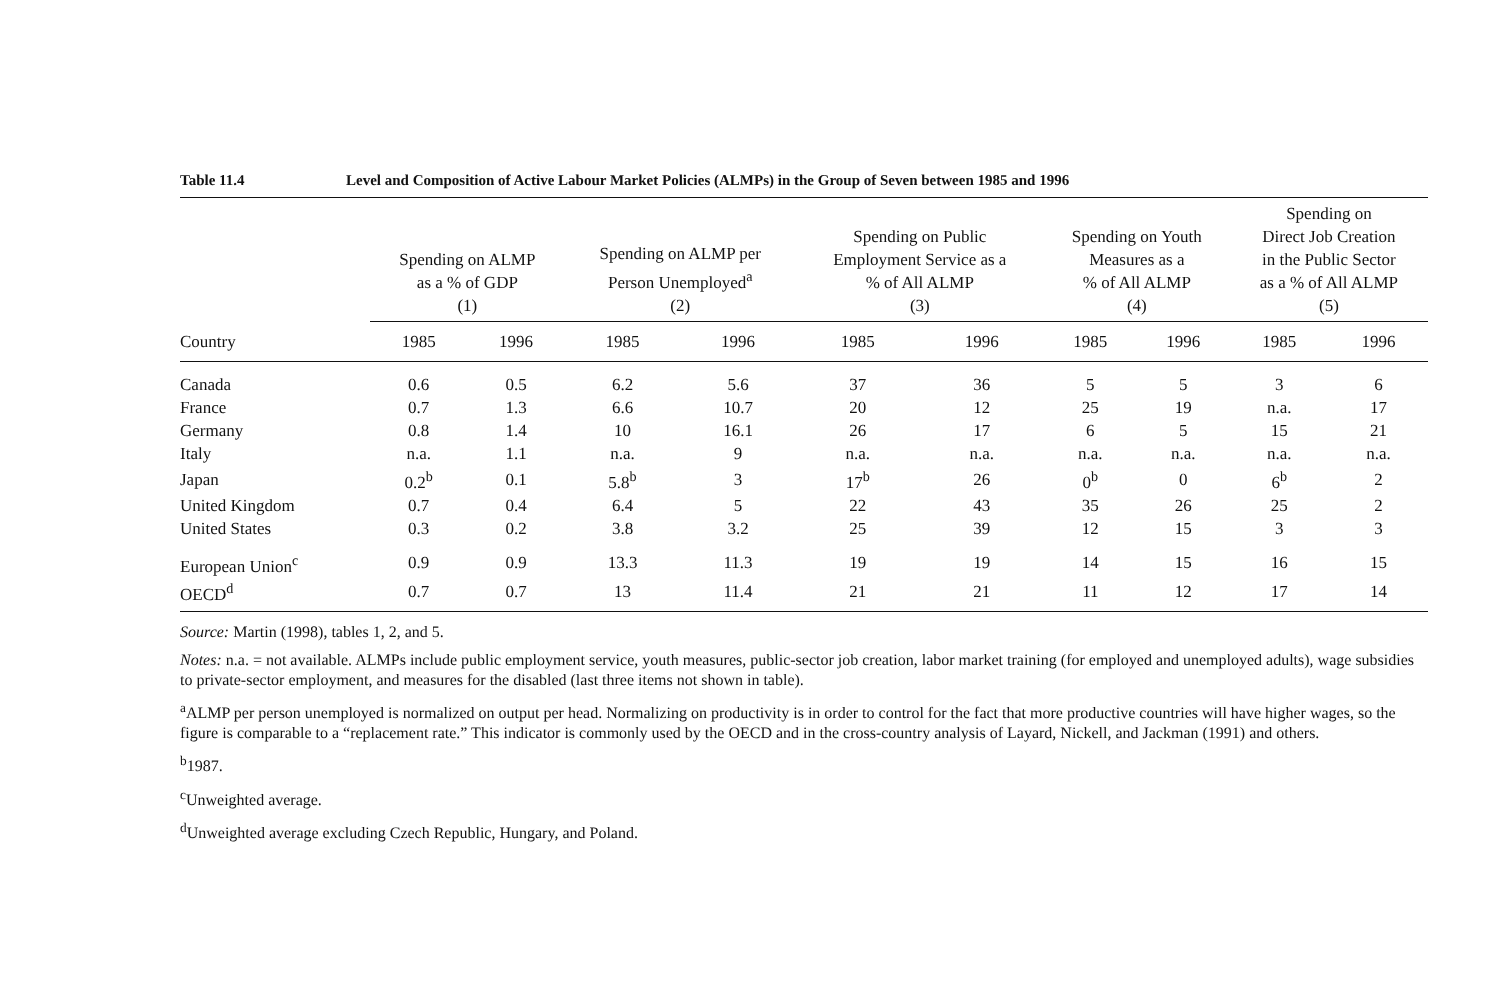Table 11.4 Level and Composition of Active Labour Market Policies (ALMPs) in the Group of Seven between 1985 and 1996
| | Spending on ALMP as a % of GDP (1) | | Spending on ALMP per Person Unemployed<sup>a</sup> (2) | | Spending on Public Employment Service as a % of All ALMP (3) | | Spending on Youth Measures as a % of All ALMP (4) | | Spending on Direct Job Creation in the Public Sector as a % of All ALMP (5) | |
| --- | --- | --- | --- | --- | --- | --- | --- | --- | --- | --- |
| Country | 1985 | 1996 | 1985 | 1996 | 1985 | 1996 | 1985 | 1996 | 1985 | 1996 |
| Canada | 0.6 | 0.5 | 6.2 | 5.6 | 37 | 36 | 5 | 5 | 3 | 6 |
| France | 0.7 | 1.3 | 6.6 | 10.7 | 20 | 12 | 25 | 19 | n.a. | 17 |
| Germany | 0.8 | 1.4 | 10 | 16.1 | 26 | 17 | 6 | 5 | 15 | 21 |
| Italy | n.a. | 1.1 | n.a. | 9 | n.a. | n.a. | n.a. | n.a. | n.a. | n.a. |
| Japan | 0.2<sup>b</sup> | 0.1 | 5.8<sup>b</sup> | 3 | 17<sup>b</sup> | 26 | 0<sup>b</sup> | 0 | 6<sup>b</sup> | 2 |
| United Kingdom | 0.7 | 0.4 | 6.4 | 5 | 22 | 43 | 35 | 26 | 25 | 2 |
| United States | 0.3 | 0.2 | 3.8 | 3.2 | 25 | 39 | 12 | 15 | 3 | 3 |
| European Union<sup>c</sup> | 0.9 | 0.9 | 13.3 | 11.3 | 19 | 19 | 14 | 15 | 16 | 15 |
| OECD<sup>d</sup> | 0.7 | 0.7 | 13 | 11.4 | 21 | 21 | 11 | 12 | 17 | 14 |
Source: Martin (1998), tables 1, 2, and 5.
Notes: n.a. = not available. ALMPs include public employment service, youth measures, public-sector job creation, labor market training (for employed and unemployed adults), wage subsidies to private-sector employment, and measures for the disabled (last three items not shown in table).
<sup>a</sup> ALMP per person unemployed is normalized on output per head. Normalizing on productivity is in order to control for the fact that more productive countries will have higher wages, so the figure is comparable to a “replacement rate.” This indicator is commonly used by the OECD and in the cross-country analysis of Layard, Nickell, and Jackman (1991) and others.
<sup>b</sup> 1987.
<sup>c</sup> Unweighted average.
<sup>d</sup> Unweighted average excluding Czech Republic, Hungary, and Poland.